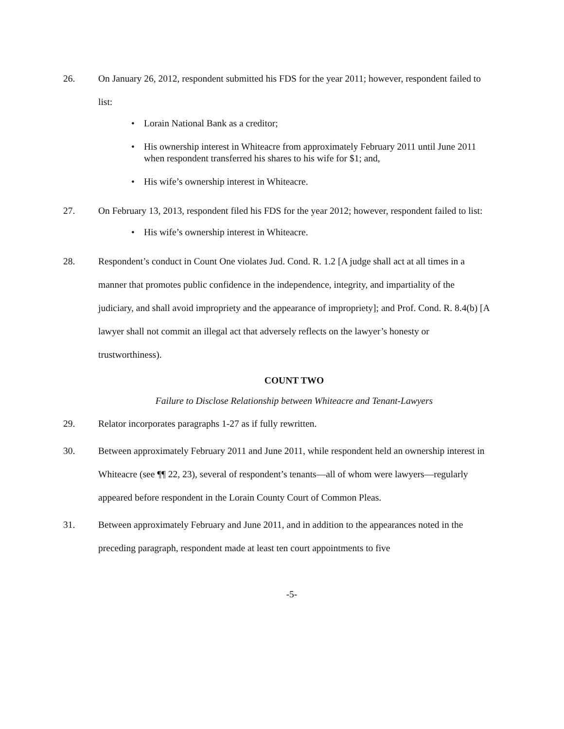26. On January 26, 2012, respondent submitted his FDS for the year 2011; however, respondent failed to list:
• Lorain National Bank as a creditor;
• His ownership interest in Whiteacre from approximately February 2011 until June 2011 when respondent transferred his shares to his wife for $1; and,
• His wife’s ownership interest in Whiteacre.
27. On February 13, 2013, respondent filed his FDS for the year 2012; however, respondent failed to list:
• His wife’s ownership interest in Whiteacre.
28. Respondent’s conduct in Count One violates Jud. Cond. R. 1.2 [A judge shall act at all times in a manner that promotes public confidence in the independence, integrity, and impartiality of the judiciary, and shall avoid impropriety and the appearance of impropriety]; and Prof. Cond. R. 8.4(b) [A lawyer shall not commit an illegal act that adversely reflects on the lawyer’s honesty or trustworthiness).
COUNT TWO
Failure to Disclose Relationship between Whiteacre and Tenant-Lawyers
29. Relator incorporates paragraphs 1-27 as if fully rewritten.
30. Between approximately February 2011 and June 2011, while respondent held an ownership interest in Whiteacre (see ¶¶ 22, 23), several of respondent’s tenants—all of whom were lawyers—regularly appeared before respondent in the Lorain County Court of Common Pleas.
31. Between approximately February and June 2011, and in addition to the appearances noted in the preceding paragraph, respondent made at least ten court appointments to five
-5-